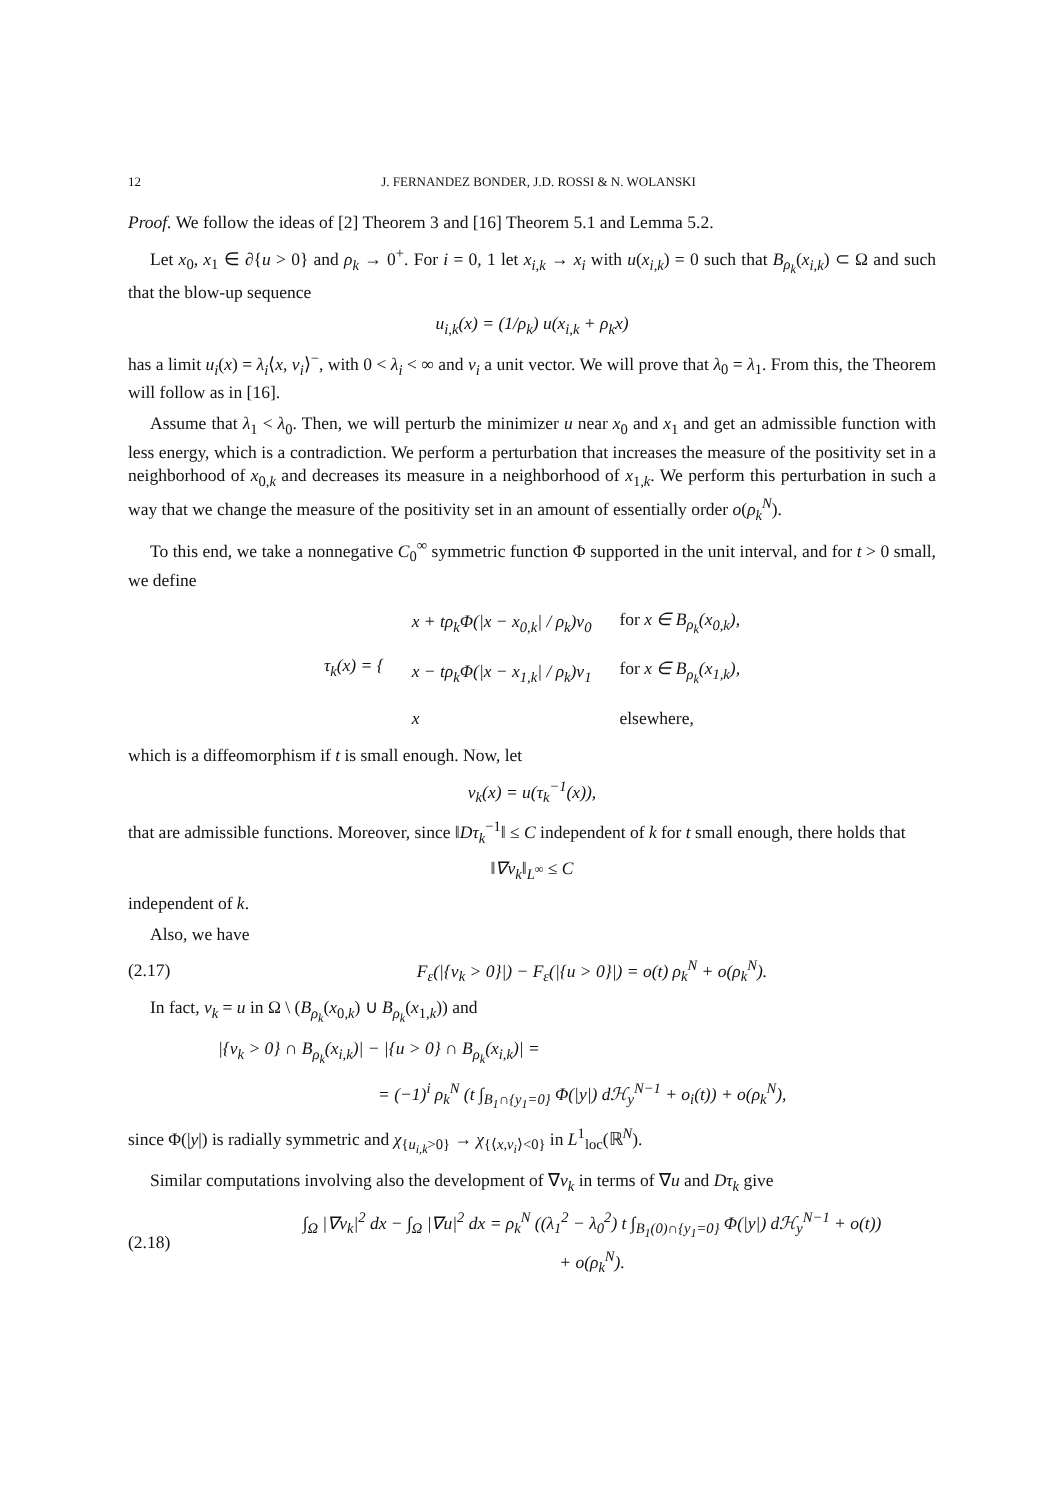12 J. FERNANDEZ BONDER, J.D. ROSSI & N. WOLANSKI
Proof. We follow the ideas of [2] Theorem 3 and [16] Theorem 5.1 and Lemma 5.2.
Let x<sub>0</sub>, x<sub>1</sub> ∈ ∂{u > 0} and ρ<sub>k</sub> → 0<sup>+</sup>. For i = 0, 1 let x<sub>i,k</sub> → x<sub>i</sub> with u(x<sub>i,k</sub>) = 0 such that B<sub>ρ<sub>k</sub></sub>(x<sub>i,k</sub>) ⊂ Ω and such that the blow-up sequence
u<sub>i,k</sub>(x) = (1/ρ<sub>k</sub>) u(x<sub>i,k</sub> + ρ<sub>k</sub>x)
has a limit u<sub>i</sub>(x) = λ<sub>i</sub>⟨x, ν<sub>i</sub>⟩<sup>−</sup>, with 0 < λ<sub>i</sub> < ∞ and ν<sub>i</sub> a unit vector. We will prove that λ<sub>0</sub> = λ<sub>1</sub>. From this, the Theorem will follow as in [16].
Assume that λ<sub>1</sub> < λ<sub>0</sub>. Then, we will perturb the minimizer u near x<sub>0</sub> and x<sub>1</sub> and get an admissible function with less energy, which is a contradiction. We perform a perturbation that increases the measure of the positivity set in a neighborhood of x<sub>0,k</sub> and decreases its measure in a neighborhood of x<sub>1,k</sub>. We perform this perturbation in such a way that we change the measure of the positivity set in an amount of essentially order o(ρ<sub>k</sub><sup>N</sup>).
To this end, we take a nonnegative C<sub>0</sub><sup>∞</sup> symmetric function Φ supported in the unit interval, and for t > 0 small, we define
| τ<sub>k</sub>(x) = { | x + tρ<sub>k</sub>Φ(/x − x<sub>0,k</sub>/ / ρ<sub>k</sub>)ν<sub>0</sub> | for x ∈ B<sub>ρ<sub>k</sub></sub>(x<sub>0,k</sub>), |
| | x − tρ<sub>k</sub>Φ(/x − x<sub>1,k</sub>/ / ρ<sub>k</sub>)ν<sub>1</sub> | for x ∈ B<sub>ρ<sub>k</sub></sub>(x<sub>1,k</sub>), |
| | x | elsewhere, |
which is a diffeomorphism if t is small enough. Now, let
v<sub>k</sub>(x) = u(τ<sub>k</sub><sup>−1</sup>(x)),
that are admissible functions. Moreover, since ‖Dτ<sub>k</sub><sup>−1</sup>‖ ≤ C independent of k for t small enough, there holds that
‖∇v<sub>k</sub>‖<sub>L<sup>∞</sup></sub> ≤ C
independent of k.
Also, we have
(2.17) F<sub>ε</sub>(|{v<sub>k</sub> > 0}|) − F<sub>ε</sub>(|{u > 0}|) = o(t) ρ<sub>k</sub><sup>N</sup> + o(ρ<sub>k</sub><sup>N</sup>).
In fact, v<sub>k</sub> = u in Ω \ (B<sub>ρ<sub>k</sub></sub>(x<sub>0,k</sub>) ∪ B<sub>ρ<sub>k</sub></sub>(x<sub>1,k</sub>)) and
|{v<sub>k</sub> > 0} ∩ B<sub>ρ<sub>k</sub></sub>(x<sub>i,k</sub>)| − |{u > 0} ∩ B<sub>ρ<sub>k</sub></sub>(x<sub>i,k</sub>)| =
= (−1)<sup>i</sup> ρ<sub>k</sub><sup>N</sup> (t ∫<sub>B<sub>1</sub>∩{y<sub>1</sub>=0}</sub> Φ(|y|) dℋ<sub>y</sub><sup>N−1</sup> + o<sub>i</sub>(t)) + o(ρ<sub>k</sub><sup>N</sup>),
since Φ(|y|) is radially symmetric and χ<sub>{u<sub>i,k</sub>>0}</sub> → χ<sub>{⟨x,ν<sub>i</sub>⟩<0}</sub> in L<sup>1</sup><sub>loc</sub>(ℝ<sup>N</sup>).
Similar computations involving also the development of ∇v<sub>k</sub> in terms of ∇u and Dτ<sub>k</sub> give
(2.18) ∫<sub>Ω</sub> |∇v<sub>k</sub>|<sup>2</sup> dx − ∫<sub>Ω</sub> |∇u|<sup>2</sup> dx = ρ<sub>k</sub><sup>N</sup> ((λ<sub>1</sub><sup>2</sup> − λ<sub>0</sub><sup>2</sup>) t ∫<sub>B<sub>1</sub>(0)∩{y<sub>1</sub>=0}</sub> Φ(|y|) dℋ<sub>y</sub><sup>N−1</sup> + o(t))
+ o(ρ<sub>k</sub><sup>N</sup>).